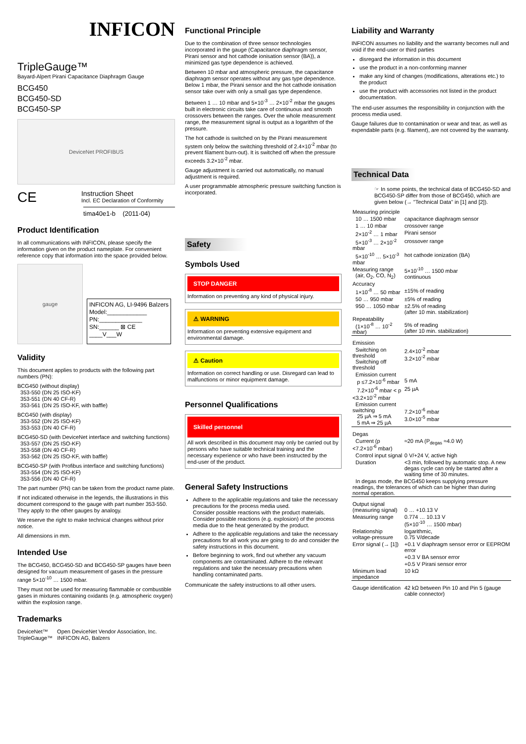INFICON
TripleGauge™
Bayard-Alpert Pirani Capacitance Diaphragm Gauge
BCG450
BCG450-SD
BCG450-SP
DeviceNet PROFIBUS
CE
Instruction Sheet
Incl. EC Declaration of Conformity
tima40e1-b (2011-04)
Product Identification
In all communications with INFICON, please specify the information given on the product nameplate. For convenient reference copy that information into the space provided below.
gauge
INFICON AG, LI-9496 Balzers
Model:____________
PN:_____________
SN:______ ⊠ CE
____V___W
Validity
This document applies to products with the following part numbers (PN):
BCG450 (without display)
353-550 (DN 25 ISO-KF)
353-551 (DN 40 CF-R)
353-561 (DN 25 ISO-KF, with baffle)
BCG450 (with display)
353-552 (DN 25 ISO-KF)
353-553 (DN 40 CF-R)
BCG450-SD (with DeviceNet interface and switching functions)
353-557 (DN 25 ISO-KF)
353-558 (DN 40 CF-R)
353-562 (DN 25 ISO-KF, with baffle)
BCG450-SP (with Profibus interface and switching functions)
353-554 (DN 25 ISO-KF)
353-556 (DN 40 CF-R)
The part number (PN) can be taken from the product name plate.
If not indicated otherwise in the legends, the illustrations in this document correspond to the gauge with part number 353-550. They apply to the other gauges by analogy.
We reserve the right to make technical changes without prior notice.
All dimensions in mm.
Intended Use
The BCG450, BCG450-SD and BCG450-SP gauges have been designed for vacuum measurement of gases in the pressure range 5×10<sup>-10</sup> … 1500 mbar.
They must not be used for measuring flammable or combustible gases in mixtures containing oxidants (e.g. atmospheric oxygen) within the explosion range.
Trademarks
DeviceNet™ Open DeviceNet Vendor Association, Inc.
TripleGauge™ INFICON AG, Balzers
Functional Principle
Due to the combination of three sensor technologies incorporated in the gauge (Capacitance diaphragm sensor, Pirani sensor and hot cathode ionisation sensor (BA)), a minimized gas type dependence is achieved.
Between 10 mbar and atmospheric pressure, the capacitance diaphragm sensor operates without any gas type dependence. Below 1 mbar, the Pirani sensor and the hot cathode ionisation sensor take over with only a small gas type dependence.
Between 1 … 10 mbar and 5×10<sup>-3</sup> … 2×10<sup>-2</sup> mbar the gauges built in electronic circuits take care of continuous and smooth crossovers between the ranges. Over the whole measurement range, the measurement signal is output as a logarithm of the pressure.
The hot cathode is switched on by the Pirani measurement system only below the switching threshold of 2.4×10<sup>-2</sup> mbar (to prevent filament burn-out). It is switched off when the pressure exceeds 3.2×10<sup>-2</sup> mbar.
Gauge adjustment is carried out automatically, no manual adjustment is required.
A user programmable atmospheric pressure switching function is incorporated.
Safety
Symbols Used
STOP DANGER
Information on preventing any kind of physical injury.
⚠ WARNING
Information on preventing extensive equipment and environmental damage.
⚠ Caution
Information on correct handling or use. Disregard can lead to malfunctions or minor equipment damage.
Personnel Qualifications
Skilled personnel
All work described in this document may only be carried out by persons who have suitable technical training and the necessary experience or who have been instructed by the end-user of the product.
General Safety Instructions
Adhere to the applicable regulations and take the necessary precautions for the process media used.
Consider possible reactions with the product materials.
Consider possible reactions (e.g. explosion) of the process media due to the heat generated by the product.
Adhere to the applicable regulations and take the necessary precautions for all work you are going to do and consider the safety instructions in this document.
Before beginning to work, find out whether any vacuum components are contaminated. Adhere to the relevant regulations and take the necessary precautions when handling contaminated parts.
Communicate the safety instructions to all other users.
Liability and Warranty
INFICON assumes no liability and the warranty becomes null and void if the end-user or third parties
disregard the information in this document
use the product in a non-conforming manner
make any kind of changes (modifications, alterations etc.) to the product
use the product with accessories not listed in the product documentation.
The end-user assumes the responsibility in conjunction with the process media used.
Gauge failures due to contamination or wear and tear, as well as expendable parts (e.g. filament), are not covered by the warranty.
Technical Data
☞ In some points, the technical data of BCG450-SD and BCG450-SP differ from those of BCG450, which are given below (→ "Technical Data" in [1] and [2]).
| Measuring principle | |
| 10 … 1500 mbar | capacitance diaphragm sensor |
| 1 … 10 mbar | crossover range |
| 2×10<sup>-2</sup> … 1 mbar | Pirani sensor |
| 5×10<sup>-3</sup> … 2×10<sup>-2</sup> mbar | crossover range |
| 5×10<sup>-10</sup> … 5×10<sup>-3</sup> mbar | hot cathode ionization (BA) |
| Measuring range (air, O<sub>2</sub>, CO, N<sub>2</sub>) | 5×10<sup>-10</sup> … 1500 mbar continuous |
| Accuracy | |
| 1×10<sup>-8</sup> … 50 mbar | ±15% of reading |
| 50 … 950 mbar | ±5% of reading |
| 950 … 1050 mbar | ±2.5% of reading (after 10 min. stabilization) |
| Repeatability (1×10<sup>-8</sup> … 10<sup>-2</sup> mbar) | 5% of reading (after 10 min. stabilization) |
| Emission | |
| Switching on threshold Switching off threshold | 2.4×10<sup>-2</sup> mbar 3.2×10<sup>-2</sup> mbar |
| Emission current p ≤7.2×10<sup>-6</sup> mbar | 5 mA |
| 7.2×10<sup>-6</sup> mbar < p <3.2×10<sup>-2</sup> mbar | 25 µA |
| Emission current switching 25 µA ⇒ 5 mA 5 mA ⇒ 25 µA | 7.2×10<sup>-6</sup> mbar 3.0×10<sup>-5</sup> mbar |
| Degas | |
| Current (p <7.2×10<sup>-6</sup> mbar) | ≈20 mA (P<sub>degas</sub> ≈4.0 W) |
| Control input signal | 0 V/+24 V, active high |
| Duration | <3 min, followed by automatic stop. A new degas cycle can only be started after a waiting time of 30 minutes. |
| In degas mode, the BCG450 keeps supplying pressure readings, the tolerances of which can be higher than during normal operation. | |
| Output signal (measuring signal) | 0 … +10.13 V |
| Measuring range | 0.774 … 10.13 V (5×10<sup>-10</sup> … 1500 mbar) |
| Relationship voltage-pressure | logarithmic, 0.75 V/decade |
| Error signal (→ [1]) | +0.1 V diaphragm sensor error or EEPROM error |
| | +0.3 V BA sensor error |
| | +0.5 V Pirani sensor error |
| Minimum load impedance | 10 kΩ |
| Gauge identification | 42 kΩ between Pin 10 and Pin 5 (gauge cable connector) |